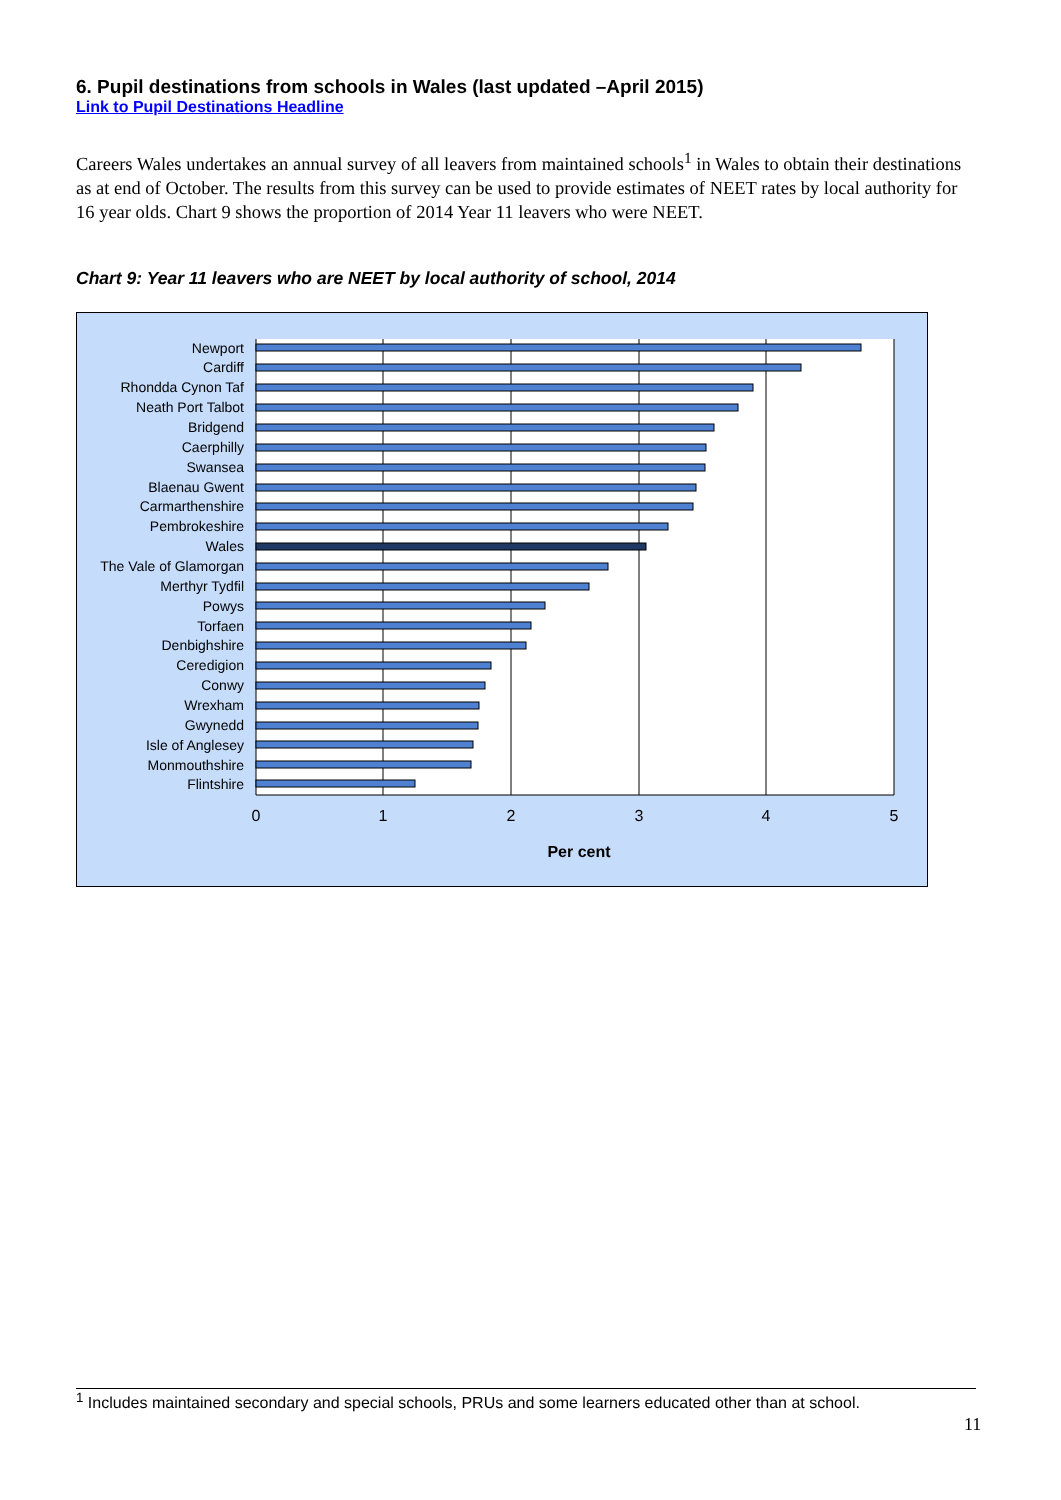6. Pupil destinations from schools in Wales (last updated –April 2015)
Link to Pupil Destinations Headline
Careers Wales undertakes an annual survey of all leavers from maintained schools<sup>1</sup> in Wales to obtain their destinations as at end of October. The results from this survey can be used to provide estimates of NEET rates by local authority for 16 year olds. Chart 9 shows the proportion of 2014 Year 11 leavers who were NEET.
Chart 9: Year 11 leavers who are NEET by local authority of school, 2014
Newport
Cardiff
Rhondda Cynon Taf
Neath Port Talbot
Bridgend
Caerphilly
Swansea
Blaenau Gwent
Carmarthenshire
Pembrokeshire
Wales
The Vale of Glamorgan
Merthyr Tydfil
Powys
Torfaen
Denbighshire
Ceredigion
Conwy
Wrexham
Gwynedd
Isle of Anglesey
Monmouthshire
Flintshire
0
1
2
3
4
5
Per cent
<sup>1</sup> Includes maintained secondary and special schools, PRUs and some learners educated other than at school.
11